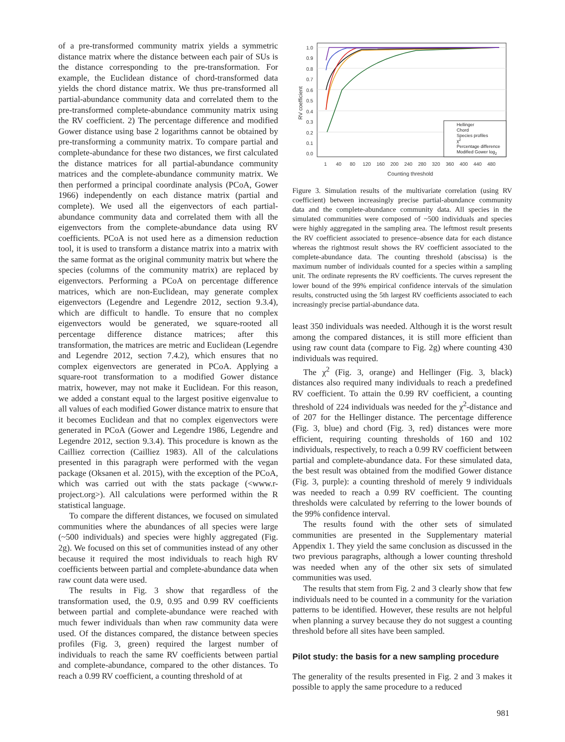of a pre-transformed community matrix yields a symmetric distance matrix where the distance between each pair of SUs is the distance corresponding to the pre-transformation. For example, the Euclidean distance of chord-transformed data yields the chord distance matrix. We thus pre-transformed all partial-abundance community data and correlated them to the pre-transformed complete-abundance community matrix using the RV coefficient. 2) The percentage difference and modified Gower distance using base 2 logarithms cannot be obtained by pre-transforming a community matrix. To compare partial and complete-abundance for these two distances, we first calculated the distance matrices for all partial-abundance community matrices and the complete-abundance community matrix. We then performed a principal coordinate analysis (PCoA, Gower 1966) independently on each distance matrix (partial and complete). We used all the eigenvectors of each partial-abundance community data and correlated them with all the eigenvectors from the complete-abundance data using RV coefficients. PCoA is not used here as a dimension reduction tool, it is used to transform a distance matrix into a matrix with the same format as the original community matrix but where the species (columns of the community matrix) are replaced by eigenvectors. Performing a PCoA on percentage difference matrices, which are non-Euclidean, may generate complex eigenvectors (Legendre and Legendre 2012, section 9.3.4), which are difficult to handle. To ensure that no complex eigenvectors would be generated, we square-rooted all percentage difference distance matrices; after this transformation, the matrices are metric and Euclidean (Legendre and Legendre 2012, section 7.4.2), which ensures that no complex eigenvectors are generated in PCoA. Applying a square-root transformation to a modified Gower distance matrix, however, may not make it Euclidean. For this reason, we added a constant equal to the largest positive eigenvalue to all values of each modified Gower distance matrix to ensure that it becomes Euclidean and that no complex eigenvectors were generated in PCoA (Gower and Legendre 1986, Legendre and Legendre 2012, section 9.3.4). This procedure is known as the Cailliez correction (Cailliez 1983). All of the calculations presented in this paragraph were performed with the vegan package (Oksanen et al. 2015), with the exception of the PCoA, which was carried out with the stats package (<www.r-project.org>). All calculations were performed within the R statistical language.
To compare the different distances, we focused on simulated communities where the abundances of all species were large (~500 individuals) and species were highly aggregated (Fig. 2g). We focused on this set of communities instead of any other because it required the most individuals to reach high RV coefficients between partial and complete-abundance data when raw count data were used.
The results in Fig. 3 show that regardless of the transformation used, the 0.9, 0.95 and 0.99 RV coefficients between partial and complete-abundance were reached with much fewer individuals than when raw community data were used. Of the distances compared, the distance between species profiles (Fig. 3, green) required the largest number of individuals to reach the same RV coefficients between partial and complete-abundance, compared to the other distances. To reach a 0.99 RV coefficient, a counting threshold of at
1.0
0.9
0.8
0.7
0.6
0.5
0.4
0.3
0.2
0.1
0.0
1
40
80
120
160
200
240
280
320
360
400
440
480
Counting threshold
RV coefficient
Hellinger
Chord
Species profiles
χ2
Percentage difference
Modified Gower log2
Figure 3. Simulation results of the multivariate correlation (using RV coefficient) between increasingly precise partial-abundance community data and the complete-abundance community data. All species in the simulated communities were composed of ~500 individuals and species were highly aggregated in the sampling area. The leftmost result presents the RV coefficient associated to presence–absence data for each distance whereas the rightmost result shows the RV coefficient associated to the complete-abundance data. The counting threshold (abscissa) is the maximum number of individuals counted for a species within a sampling unit. The ordinate represents the RV coefficients. The curves represent the lower bound of the 99% empirical confidence intervals of the simulation results, constructed using the 5th largest RV coefficients associated to each increasingly precise partial-abundance data.
least 350 individuals was needed. Although it is the worst result among the compared distances, it is still more efficient than using raw count data (compare to Fig. 2g) where counting 430 individuals was required.
The χ<sup>2</sup> (Fig. 3, orange) and Hellinger (Fig. 3, black) distances also required many individuals to reach a predefined RV coefficient. To attain the 0.99 RV coefficient, a counting threshold of 224 individuals was needed for the χ<sup>2</sup>-distance and of 207 for the Hellinger distance. The percentage difference (Fig. 3, blue) and chord (Fig. 3, red) distances were more efficient, requiring counting thresholds of 160 and 102 individuals, respectively, to reach a 0.99 RV coefficient between partial and complete-abundance data. For these simulated data, the best result was obtained from the modified Gower distance (Fig. 3, purple): a counting threshold of merely 9 individuals was needed to reach a 0.99 RV coefficient. The counting thresholds were calculated by referring to the lower bounds of the 99% confidence interval.
The results found with the other sets of simulated communities are presented in the Supplementary material Appendix 1. They yield the same conclusion as discussed in the two previous paragraphs, although a lower counting threshold was needed when any of the other six sets of simulated communities was used.
The results that stem from Fig. 2 and 3 clearly show that few individuals need to be counted in a community for the variation patterns to be identified. However, these results are not helpful when planning a survey because they do not suggest a counting threshold before all sites have been sampled.
Pilot study: the basis for a new sampling procedure
The generality of the results presented in Fig. 2 and 3 makes it possible to apply the same procedure to a reduced
981